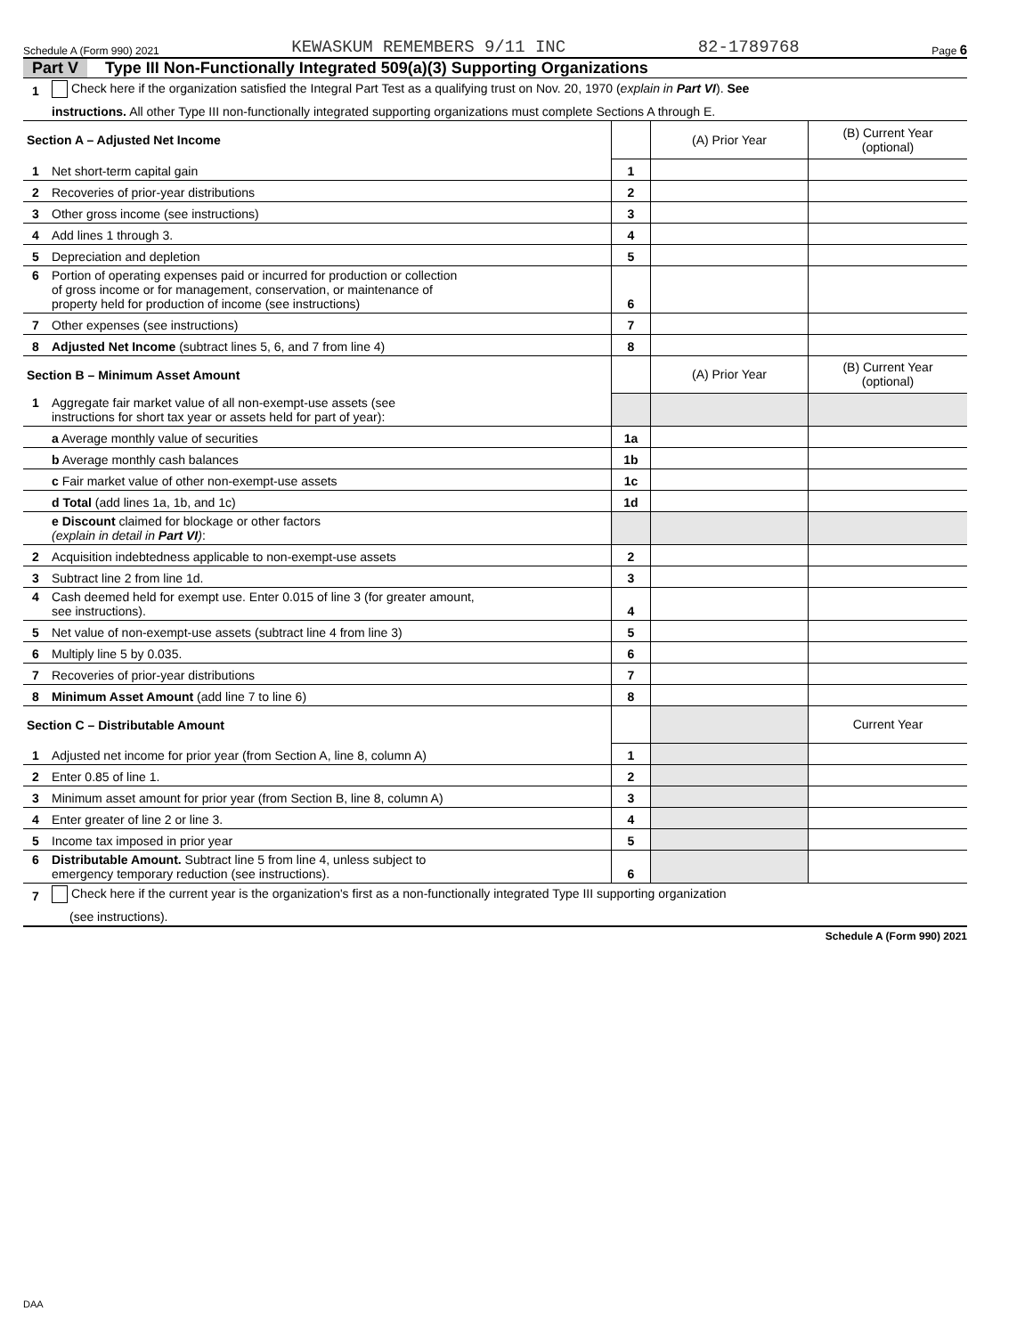Schedule A (Form 990) 2021 KEWASKUM REMEMBERS 9/11 INC 82-1789768 Page 6
Part V Type III Non-Functionally Integrated 509(a)(3) Supporting Organizations
| 1 | Check here if the organization satisfied the Integral Part Test as a qualifying trust on Nov. 20, 1970 ( explain in Part VI ). See | | | |
| | instructions. All other Type III non-functionally integrated supporting organizations must complete Sections A through E. | | | |
| Section A – Adjusted Net Income | | | (A) Prior Year | (B) Current Year (optional) |
| 1 | Net short-term capital gain | 1 | | |
| 2 | Recoveries of prior-year distributions | 2 | | |
| 3 | Other gross income (see instructions) | 3 | | |
| 4 | Add lines 1 through 3. | 4 | | |
| 5 | Depreciation and depletion | 5 | | |
| 6 | Portion of operating expenses paid or incurred for production or collection of gross income or for management, conservation, or maintenance of property held for production of income (see instructions) | 6 | | |
| 7 | Other expenses (see instructions) | 7 | | |
| 8 | Adjusted Net Income (subtract lines 5, 6, and 7 from line 4) | 8 | | |
| Section B – Minimum Asset Amount | | | (A) Prior Year | (B) Current Year (optional) |
| 1 | Aggregate fair market value of all non-exempt-use assets (see instructions for short tax year or assets held for part of year): | | | |
| | a Average monthly value of securities | 1a | | |
| | b Average monthly cash balances | 1b | | |
| | c Fair market value of other non-exempt-use assets | 1c | | |
| | d Total (add lines 1a, 1b, and 1c) | 1d | | |
| | e Discount claimed for blockage or other factors (explain in detail in Part VI ) : | | | |
| 2 | Acquisition indebtedness applicable to non-exempt-use assets | 2 | | |
| 3 | Subtract line 2 from line 1d. | 3 | | |
| 4 | Cash deemed held for exempt use. Enter 0.015 of line 3 (for greater amount, see instructions). | 4 | | |
| 5 | Net value of non-exempt-use assets (subtract line 4 from line 3) | 5 | | |
| 6 | Multiply line 5 by 0.035. | 6 | | |
| 7 | Recoveries of prior-year distributions | 7 | | |
| 8 | Minimum Asset Amount (add line 7 to line 6) | 8 | | |
| Section C – Distributable Amount | | | | Current Year |
| 1 | Adjusted net income for prior year (from Section A, line 8, column A) | 1 | | |
| 2 | Enter 0.85 of line 1. | 2 | | |
| 3 | Minimum asset amount for prior year (from Section B, line 8, column A) | 3 | | |
| 4 | Enter greater of line 2 or line 3. | 4 | | |
| 5 | Income tax imposed in prior year | 5 | | |
| 6 | Distributable Amount. Subtract line 5 from line 4, unless subject to emergency temporary reduction (see instructions). | 6 | | |
| 7 | Check here if the current year is the organization's first as a non-functionally integrated Type III supporting organization | | | |
| | (see instructions). | | | |
Schedule A (Form 990) 2021
DAA